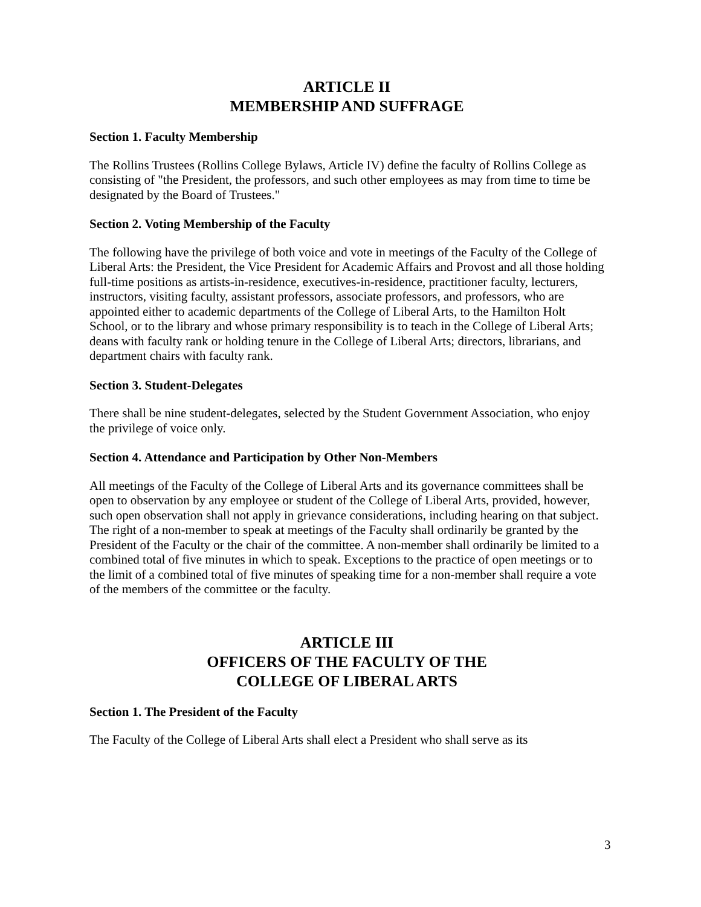ARTICLE II
MEMBERSHIP AND SUFFRAGE
Section 1. Faculty Membership
The Rollins Trustees (Rollins College Bylaws, Article IV) define the faculty of Rollins College as consisting of "the President, the professors, and such other employees as may from time to time be designated by the Board of Trustees."
Section 2. Voting Membership of the Faculty
The following have the privilege of both voice and vote in meetings of the Faculty of the College of Liberal Arts: the President, the Vice President for Academic Affairs and Provost and all those holding full-time positions as artists-in-residence, executives-in-residence, practitioner faculty, lecturers, instructors, visiting faculty, assistant professors, associate professors, and professors, who are appointed either to academic departments of the College of Liberal Arts, to the Hamilton Holt School, or to the library and whose primary responsibility is to teach in the College of Liberal Arts; deans with faculty rank or holding tenure in the College of Liberal Arts; directors, librarians, and department chairs with faculty rank.
Section 3. Student-Delegates
There shall be nine student-delegates, selected by the Student Government Association, who enjoy the privilege of voice only.
Section 4. Attendance and Participation by Other Non-Members
All meetings of the Faculty of the College of Liberal Arts and its governance committees shall be open to observation by any employee or student of the College of Liberal Arts, provided, however, such open observation shall not apply in grievance considerations, including hearing on that subject. The right of a non-member to speak at meetings of the Faculty shall ordinarily be granted by the President of the Faculty or the chair of the committee. A non-member shall ordinarily be limited to a combined total of five minutes in which to speak. Exceptions to the practice of open meetings or to the limit of a combined total of five minutes of speaking time for a non-member shall require a vote of the members of the committee or the faculty.
ARTICLE III
OFFICERS OF THE FACULTY OF THE
COLLEGE OF LIBERAL ARTS
Section 1. The President of the Faculty
The Faculty of the College of Liberal Arts shall elect a President who shall serve as its
3